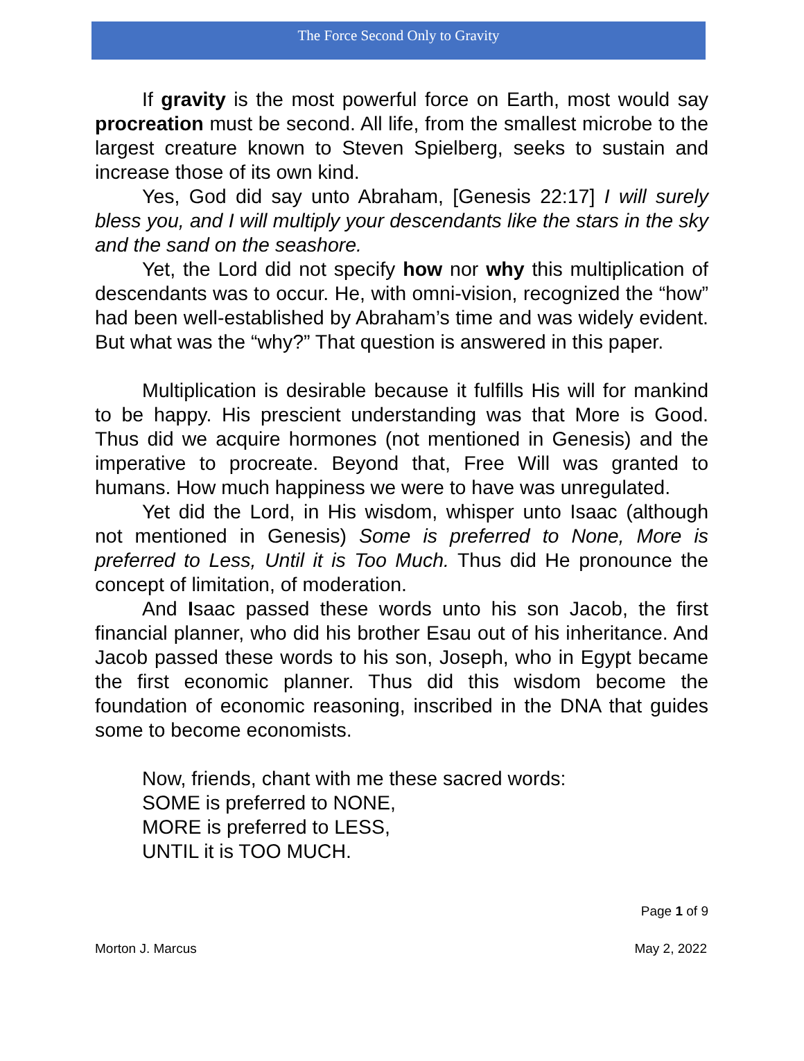The Force Second Only to Gravity
If gravity is the most powerful force on Earth, most would say procreation must be second. All life, from the smallest microbe to the largest creature known to Steven Spielberg, seeks to sustain and increase those of its own kind.
Yes, God did say unto Abraham, [Genesis 22:17] I will surely bless you, and I will multiply your descendants like the stars in the sky and the sand on the seashore.
Yet, the Lord did not specify how nor why this multiplication of descendants was to occur. He, with omni-vision, recognized the “how” had been well-established by Abraham’s time and was widely evident. But what was the “why?” That question is answered in this paper.
Multiplication is desirable because it fulfills His will for mankind to be happy. His prescient understanding was that More is Good. Thus did we acquire hormones (not mentioned in Genesis) and the imperative to procreate. Beyond that, Free Will was granted to humans. How much happiness we were to have was unregulated.
Yet did the Lord, in His wisdom, whisper unto Isaac (although not mentioned in Genesis) Some is preferred to None, More is preferred to Less, Until it is Too Much. Thus did He pronounce the concept of limitation, of moderation.
And Isaac passed these words unto his son Jacob, the first financial planner, who did his brother Esau out of his inheritance. And Jacob passed these words to his son, Joseph, who in Egypt became the first economic planner. Thus did this wisdom become the foundation of economic reasoning, inscribed in the DNA that guides some to become economists.
Now, friends, chant with me these sacred words:
SOME is preferred to NONE,
MORE is preferred to LESS,
UNTIL it is TOO MUCH.
Page 1 of 9
Morton J. Marcus May 2, 2022